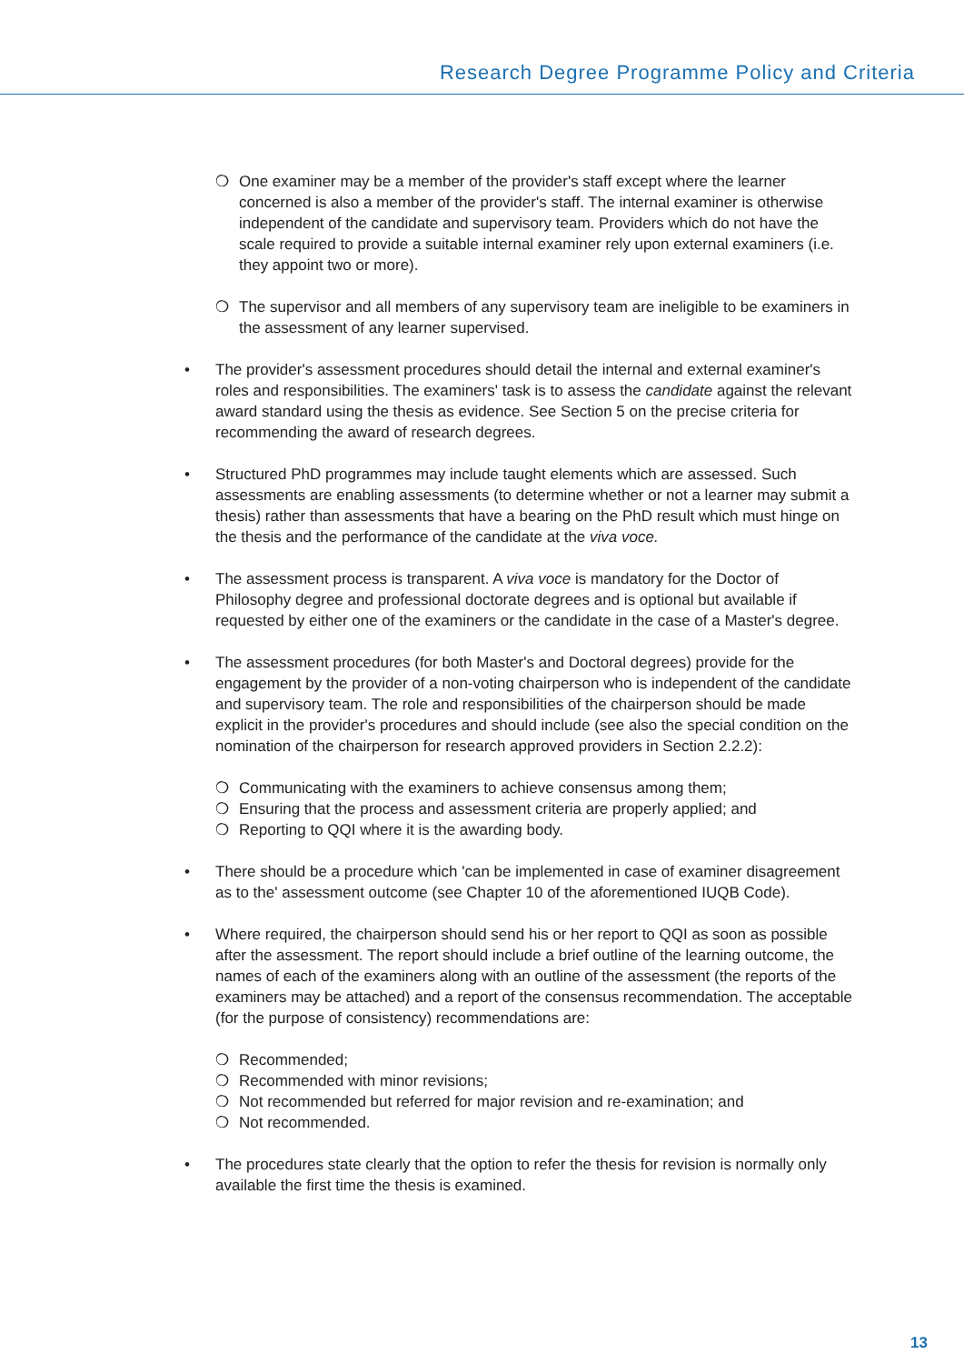Research Degree Programme Policy and Criteria
❍ One examiner may be a member of the provider's staff except where the learner concerned is also a member of the provider's staff. The internal examiner is otherwise independent of the candidate and supervisory team. Providers which do not have the scale required to provide a suitable internal examiner rely upon external examiners (i.e. they appoint two or more).
❍ The supervisor and all members of any supervisory team are ineligible to be examiners in the assessment of any learner supervised.
• The provider's assessment procedures should detail the internal and external examiner's roles and responsibilities. The examiners' task is to assess the candidate against the relevant award standard using the thesis as evidence. See Section 5 on the precise criteria for recommending the award of research degrees.
• Structured PhD programmes may include taught elements which are assessed. Such assessments are enabling assessments (to determine whether or not a learner may submit a thesis) rather than assessments that have a bearing on the PhD result which must hinge on the thesis and the performance of the candidate at the viva voce.
• The assessment process is transparent. A viva voce is mandatory for the Doctor of Philosophy degree and professional doctorate degrees and is optional but available if requested by either one of the examiners or the candidate in the case of a Master's degree.
• The assessment procedures (for both Master's and Doctoral degrees) provide for the engagement by the provider of a non-voting chairperson who is independent of the candidate and supervisory team. The role and responsibilities of the chairperson should be made explicit in the provider's procedures and should include (see also the special condition on the nomination of the chairperson for research approved providers in Section 2.2.2):
❍ Communicating with the examiners to achieve consensus among them;
❍ Ensuring that the process and assessment criteria are properly applied; and
❍ Reporting to QQI where it is the awarding body.
• There should be a procedure which 'can be implemented in case of examiner disagreement as to the' assessment outcome (see Chapter 10 of the aforementioned IUQB Code).
• Where required, the chairperson should send his or her report to QQI as soon as possible after the assessment. The report should include a brief outline of the learning outcome, the names of each of the examiners along with an outline of the assessment (the reports of the examiners may be attached) and a report of the consensus recommendation. The acceptable (for the purpose of consistency) recommendations are:
❍ Recommended;
❍ Recommended with minor revisions;
❍ Not recommended but referred for major revision and re-examination; and
❍ Not recommended.
• The procedures state clearly that the option to refer the thesis for revision is normally only available the first time the thesis is examined.
13